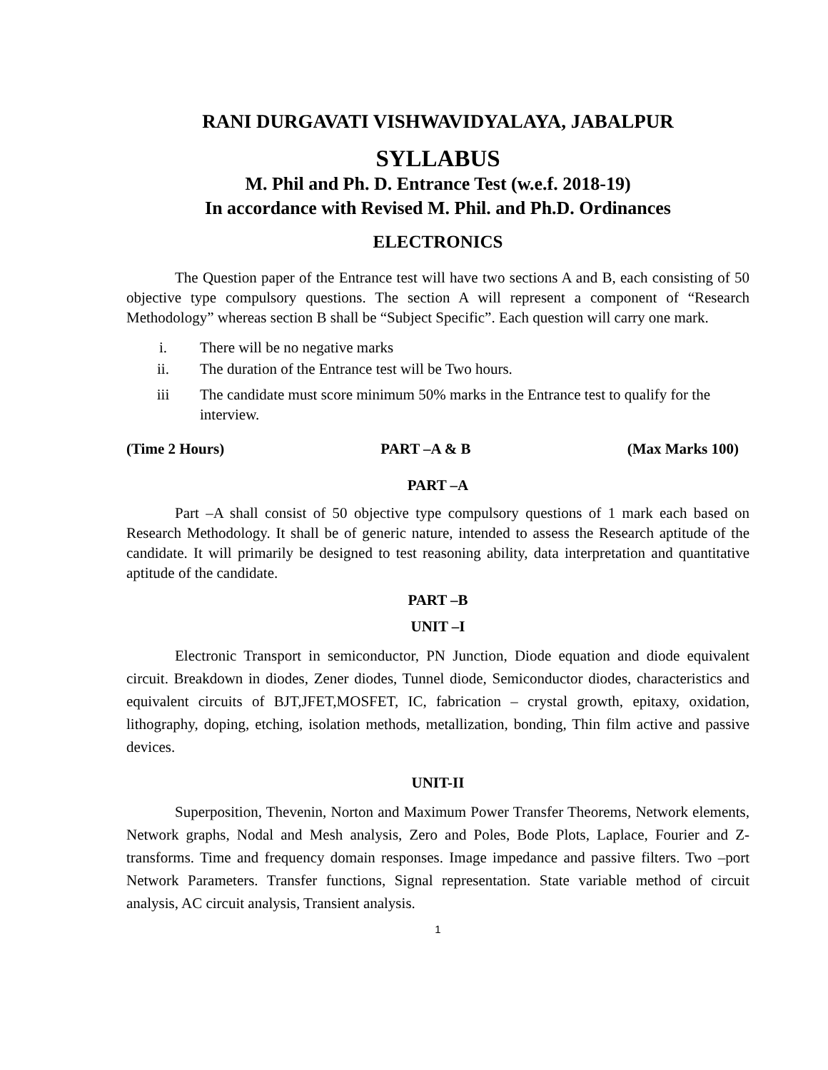RANI DURGAVATI VISHWAVIDYALAYA, JABALPUR
SYLLABUS
M. Phil and Ph. D. Entrance Test (w.e.f. 2018-19)
In accordance with Revised M. Phil. and Ph.D. Ordinances
ELECTRONICS
The Question paper of the Entrance test will have two sections A and B, each consisting of 50 objective type compulsory questions. The section A will represent a component of “Research Methodology” whereas section B shall be “Subject Specific”. Each question will carry one mark.
i. There will be no negative marks
ii. The duration of the Entrance test will be Two hours.
iii The candidate must score minimum 50% marks in the Entrance test to qualify for the interview.
(Time 2 Hours) PART –A & B (Max Marks 100)
PART –A
Part –A shall consist of 50 objective type compulsory questions of 1 mark each based on Research Methodology. It shall be of generic nature, intended to assess the Research aptitude of the candidate. It will primarily be designed to test reasoning ability, data interpretation and quantitative aptitude of the candidate.
PART –B
UNIT –I
Electronic Transport in semiconductor, PN Junction, Diode equation and diode equivalent circuit. Breakdown in diodes, Zener diodes, Tunnel diode, Semiconductor diodes, characteristics and equivalent circuits of BJT,JFET,MOSFET, IC, fabrication – crystal growth, epitaxy, oxidation, lithography, doping, etching, isolation methods, metallization, bonding, Thin film active and passive devices.
UNIT-II
Superposition, Thevenin, Norton and Maximum Power Transfer Theorems, Network elements, Network graphs, Nodal and Mesh analysis, Zero and Poles, Bode Plots, Laplace, Fourier and Z-transforms. Time and frequency domain responses. Image impedance and passive filters. Two –port Network Parameters. Transfer functions, Signal representation. State variable method of circuit analysis, AC circuit analysis, Transient analysis.
1